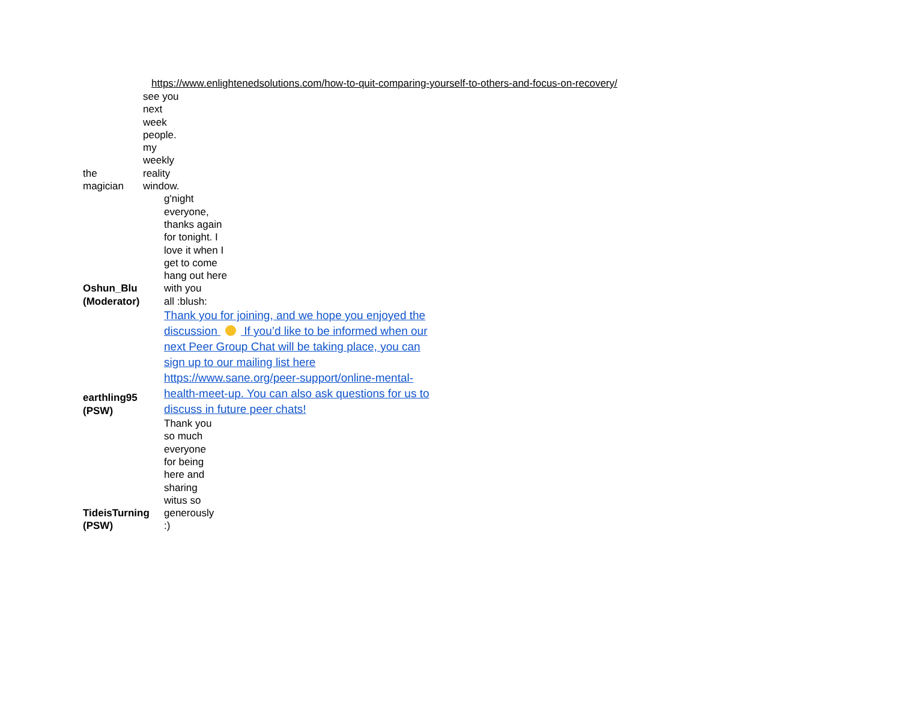https://www.enlightenedsolutions.com/how-to-quit-comparing-yourself-to-others-and-focus-on-recovery/
| the magician | see you next week people. my weekly reality window. |
| Oshun_Blu (Moderator) | g'night everyone, thanks again for tonight. I love it when I get to come hang out here with you all :blush: |
| earthling95 (PSW) | Thank you for joining, and we hope you enjoyed the discussion If you’d like to be informed when our next Peer Group Chat will be taking place, you can sign up to our mailing list here https://www.sane.org/peer-support/online-mental-health-meet-up. You can also ask questions for us to discuss in future peer chats! |
| TideisTurning (PSW) | Thank you so much everyone for being here and sharing witus so generously :) |